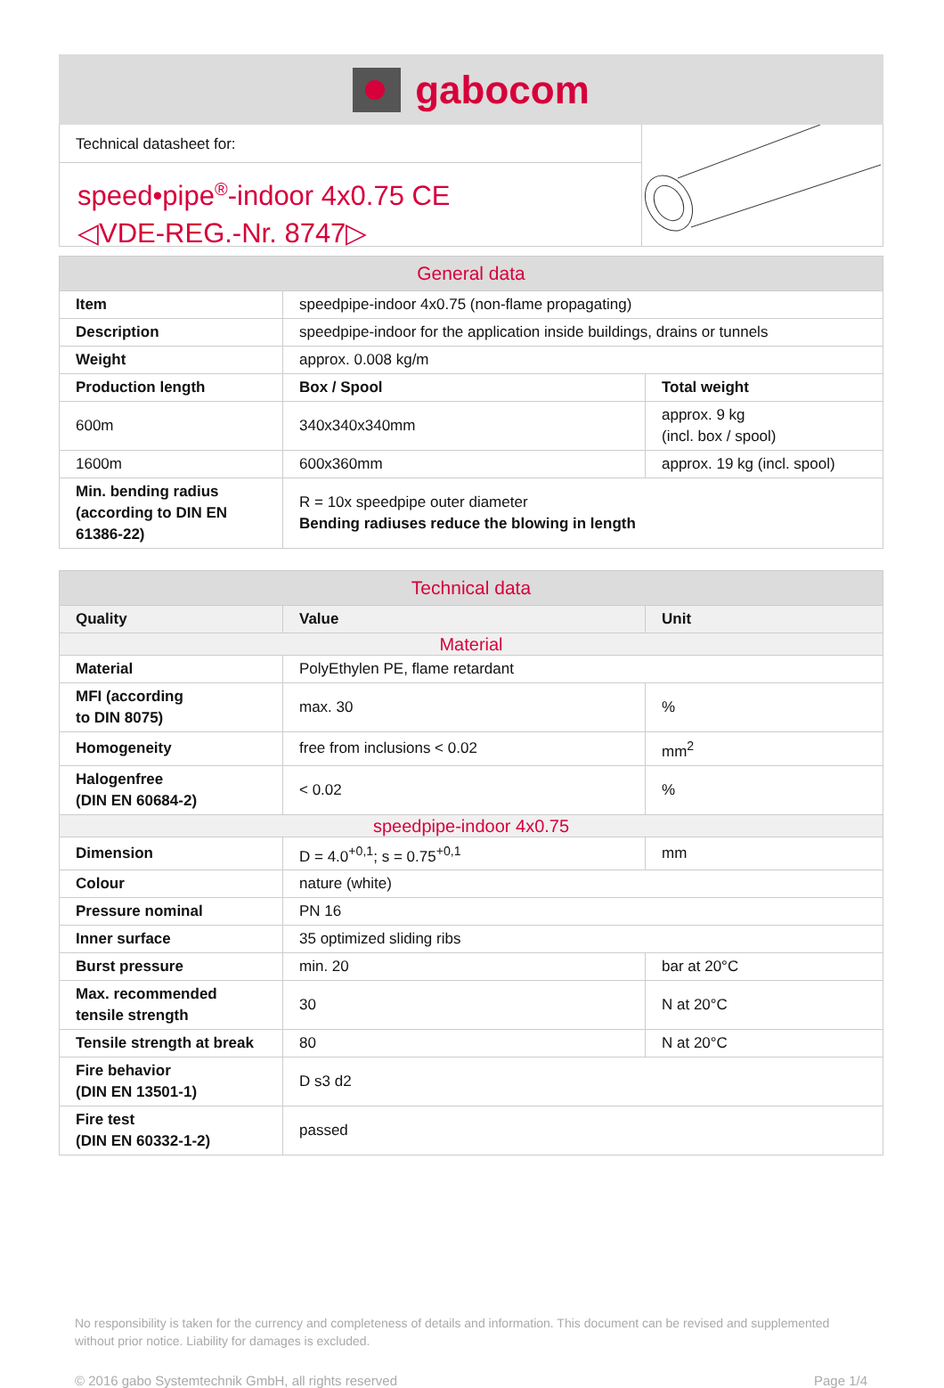gabocom
Technical datasheet for:
speed•pipe<sup>®</sup>-indoor 4x0.75 CE
◁VDE-REG.-Nr. 8747▷
| General data | | |
| --- | --- | --- |
| Item | speedpipe-indoor 4x0.75 (non-flame propagating) | |
| Description | speedpipe-indoor for the application inside buildings, drains or tunnels | |
| Weight | approx. 0.008 kg/m | |
| Production length | Box / Spool | Total weight |
| 600m | 340x340x340mm | approx. 9 kg (incl. box / spool) |
| 1600m | 600x360mm | approx. 19 kg (incl. spool) |
| Min. bending radius (according to DIN EN 61386-22) | R = 10x speedpipe outer diameter Bending radiuses reduce the blowing in length | |
| Technical data | | |
| --- | --- | --- |
| Quality | Value | Unit |
| Material | | |
| Material | PolyEthylen PE, flame retardant | |
| MFI (according to DIN 8075) | max. 30 | % |
| Homogeneity | free from inclusions < 0.02 | mm<sup>2</sup> |
| Halogenfree (DIN EN 60684-2) | < 0.02 | % |
| speedpipe-indoor 4x0.75 | | |
| Dimension | D = 4.0<sup>+0,1</sup>; s = 0.75<sup>+0,1</sup> | mm |
| Colour | nature (white) | |
| Pressure nominal | PN 16 | |
| Inner surface | 35 optimized sliding ribs | |
| Burst pressure | min. 20 | bar at 20°C |
| Max. recommended tensile strength | 30 | N at 20°C |
| Tensile strength at break | 80 | N at 20°C |
| Fire behavior (DIN EN 13501-1) | D s3 d2 | |
| Fire test (DIN EN 60332-1-2) | passed | |
No responsibility is taken for the currency and completeness of details and information. This document can be revised and supplemented without prior notice. Liability for damages is excluded.
© 2016 gabo Systemtechnik GmbH, all rights reserved Page 1/4